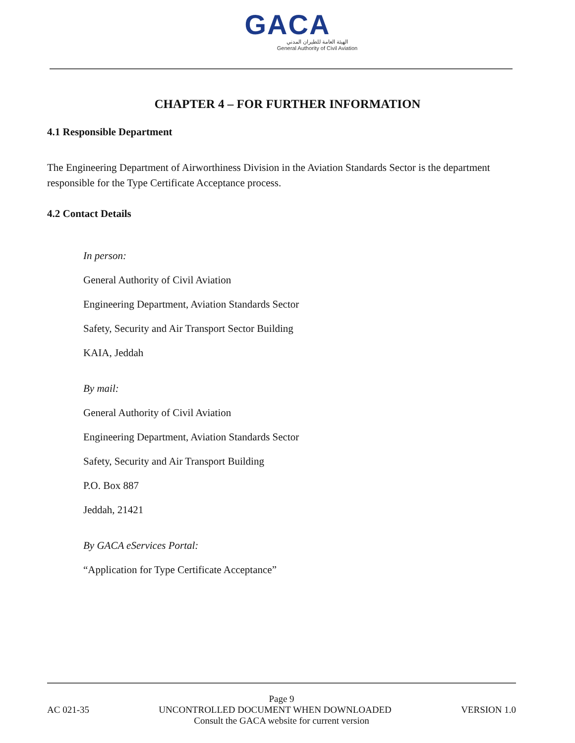GACA
الهيئة العامة للطيران المدني
General Authority of Civil Aviation
CHAPTER 4 – FOR FURTHER INFORMATION
4.1 Responsible Department
The Engineering Department of Airworthiness Division in the Aviation Standards Sector is the department responsible for the Type Certificate Acceptance process.
4.2 Contact Details
In person:
General Authority of Civil Aviation
Engineering Department, Aviation Standards Sector
Safety, Security and Air Transport Sector Building
KAIA, Jeddah
By mail:
General Authority of Civil Aviation
Engineering Department, Aviation Standards Sector
Safety, Security and Air Transport Building
P.O. Box 887
Jeddah, 21421
By GACA eServices Portal:
“Application for Type Certificate Acceptance”
Page 9
AC 021-35 UNCONTROLLED DOCUMENT WHEN DOWNLOADED VERSION 1.0
Consult the GACA website for current version